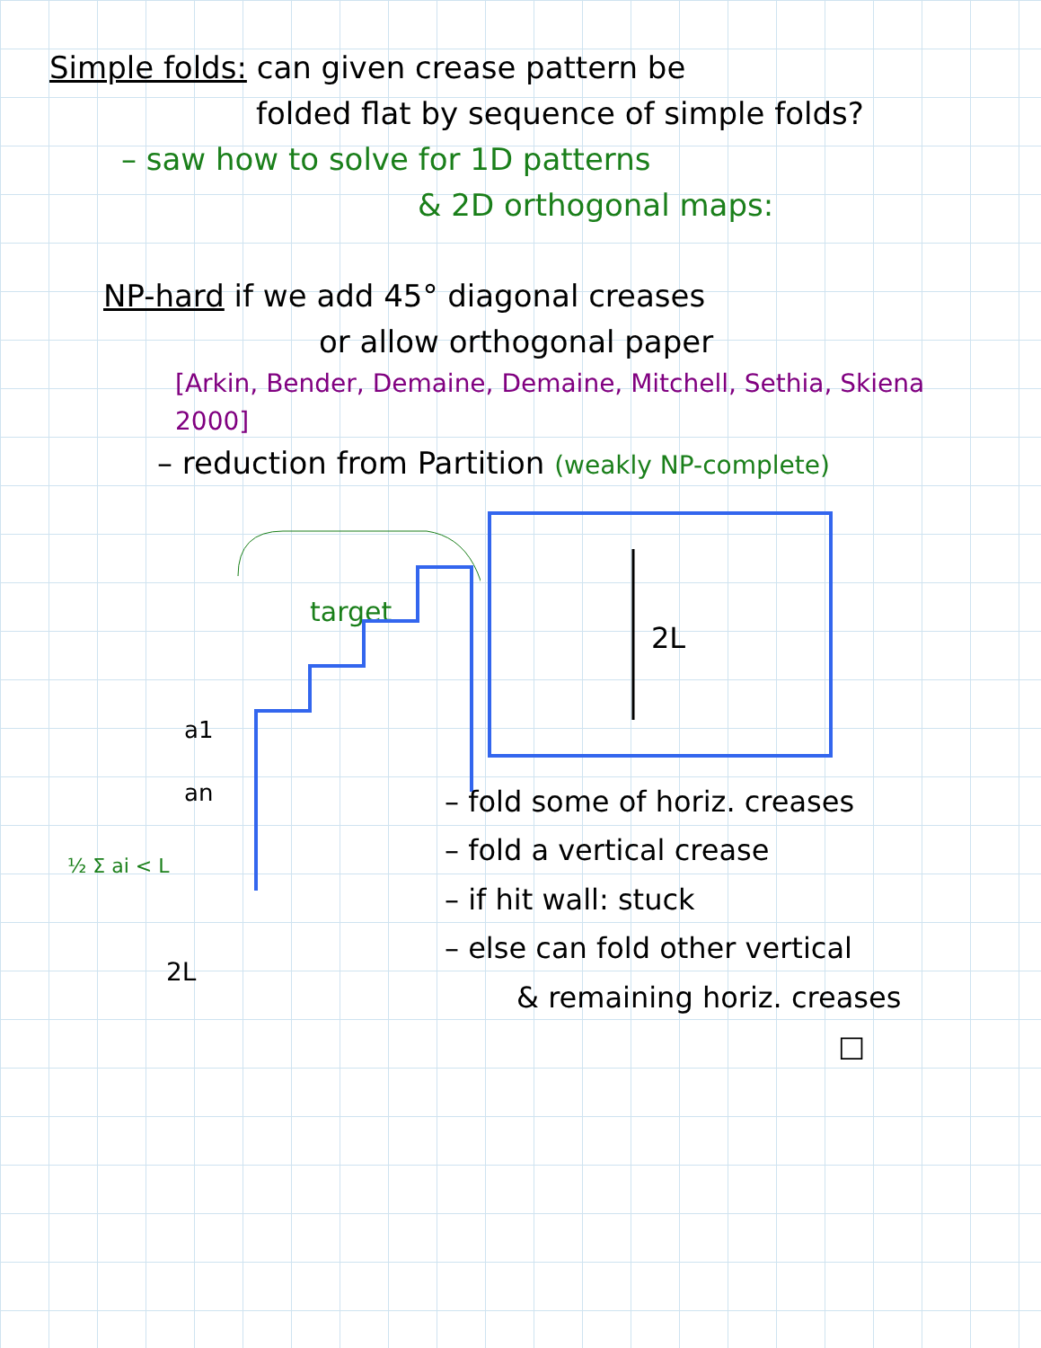Simple folds: can given crease pattern be
folded flat by sequence of simple folds?
– saw how to solve for 1D patterns
& 2D orthogonal maps:
NP-hard if we add 45° diagonal creases
or allow orthogonal paper
[Arkin, Bender, Demaine, Demaine, Mitchell, Sethia, Skiena 2000]
– reduction from Partition (weakly NP-complete)
target
a1
an
½ Σ ai < L
2L
2L
– fold some of horiz. creases
– fold a vertical crease
– if hit wall: stuck
– else can fold other vertical
& remaining horiz. creases
□